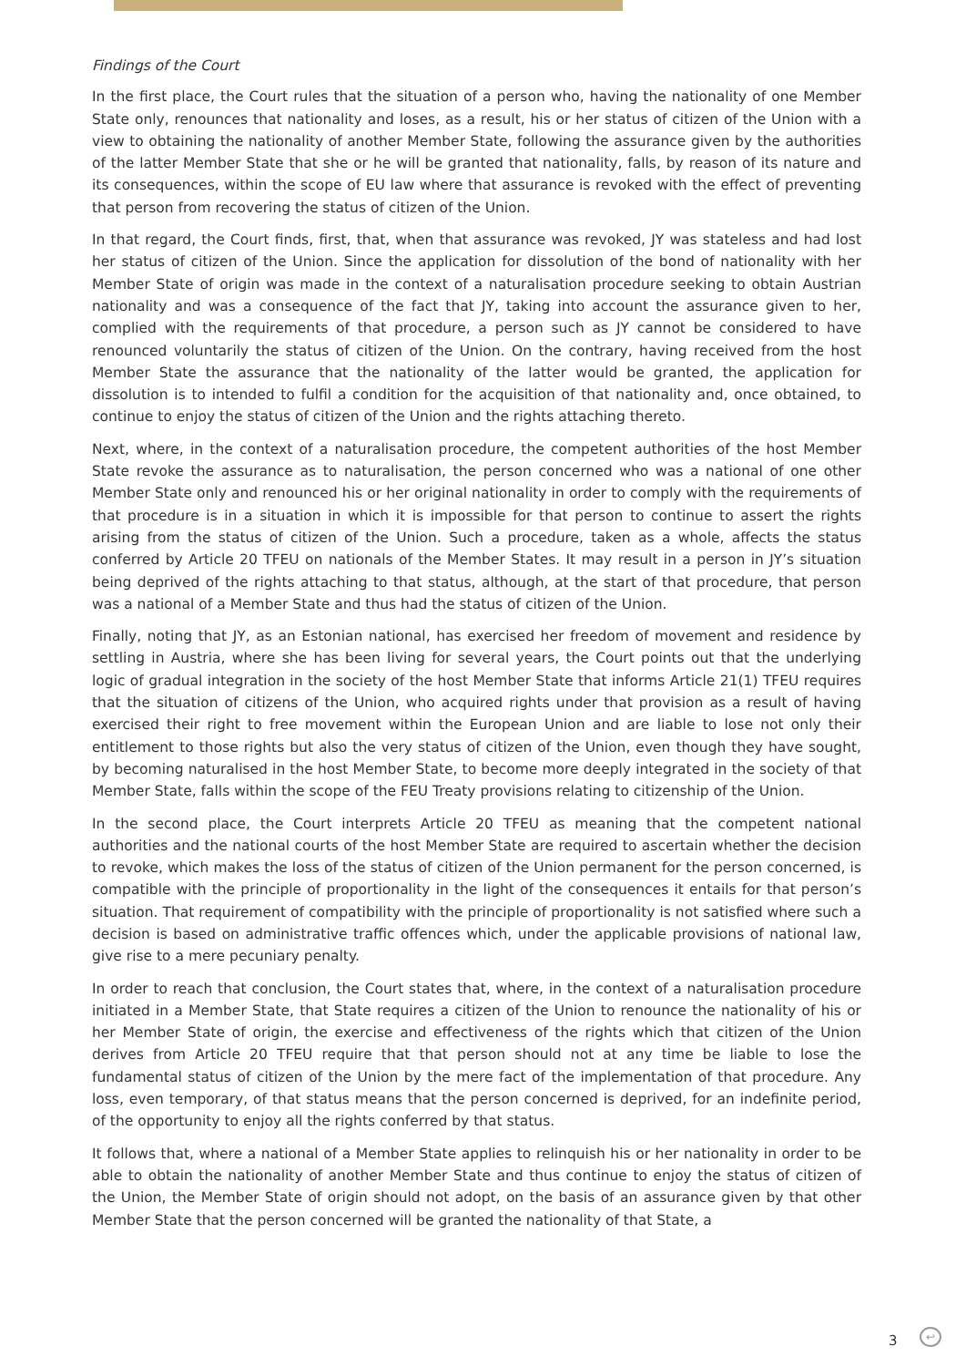Findings of the Court
In the first place, the Court rules that the situation of a person who, having the nationality of one Member State only, renounces that nationality and loses, as a result, his or her status of citizen of the Union with a view to obtaining the nationality of another Member State, following the assurance given by the authorities of the latter Member State that she or he will be granted that nationality, falls, by reason of its nature and its consequences, within the scope of EU law where that assurance is revoked with the effect of preventing that person from recovering the status of citizen of the Union.
In that regard, the Court finds, first, that, when that assurance was revoked, JY was stateless and had lost her status of citizen of the Union. Since the application for dissolution of the bond of nationality with her Member State of origin was made in the context of a naturalisation procedure seeking to obtain Austrian nationality and was a consequence of the fact that JY, taking into account the assurance given to her, complied with the requirements of that procedure, a person such as JY cannot be considered to have renounced voluntarily the status of citizen of the Union. On the contrary, having received from the host Member State the assurance that the nationality of the latter would be granted, the application for dissolution is to intended to fulfil a condition for the acquisition of that nationality and, once obtained, to continue to enjoy the status of citizen of the Union and the rights attaching thereto.
Next, where, in the context of a naturalisation procedure, the competent authorities of the host Member State revoke the assurance as to naturalisation, the person concerned who was a national of one other Member State only and renounced his or her original nationality in order to comply with the requirements of that procedure is in a situation in which it is impossible for that person to continue to assert the rights arising from the status of citizen of the Union. Such a procedure, taken as a whole, affects the status conferred by Article 20 TFEU on nationals of the Member States. It may result in a person in JY’s situation being deprived of the rights attaching to that status, although, at the start of that procedure, that person was a national of a Member State and thus had the status of citizen of the Union.
Finally, noting that JY, as an Estonian national, has exercised her freedom of movement and residence by settling in Austria, where she has been living for several years, the Court points out that the underlying logic of gradual integration in the society of the host Member State that informs Article 21(1) TFEU requires that the situation of citizens of the Union, who acquired rights under that provision as a result of having exercised their right to free movement within the European Union and are liable to lose not only their entitlement to those rights but also the very status of citizen of the Union, even though they have sought, by becoming naturalised in the host Member State, to become more deeply integrated in the society of that Member State, falls within the scope of the FEU Treaty provisions relating to citizenship of the Union.
In the second place, the Court interprets Article 20 TFEU as meaning that the competent national authorities and the national courts of the host Member State are required to ascertain whether the decision to revoke, which makes the loss of the status of citizen of the Union permanent for the person concerned, is compatible with the principle of proportionality in the light of the consequences it entails for that person’s situation. That requirement of compatibility with the principle of proportionality is not satisfied where such a decision is based on administrative traffic offences which, under the applicable provisions of national law, give rise to a mere pecuniary penalty.
In order to reach that conclusion, the Court states that, where, in the context of a naturalisation procedure initiated in a Member State, that State requires a citizen of the Union to renounce the nationality of his or her Member State of origin, the exercise and effectiveness of the rights which that citizen of the Union derives from Article 20 TFEU require that that person should not at any time be liable to lose the fundamental status of citizen of the Union by the mere fact of the implementation of that procedure. Any loss, even temporary, of that status means that the person concerned is deprived, for an indefinite period, of the opportunity to enjoy all the rights conferred by that status.
It follows that, where a national of a Member State applies to relinquish his or her nationality in order to be able to obtain the nationality of another Member State and thus continue to enjoy the status of citizen of the Union, the Member State of origin should not adopt, on the basis of an assurance given by that other Member State that the person concerned will be granted the nationality of that State, a
3 ↩